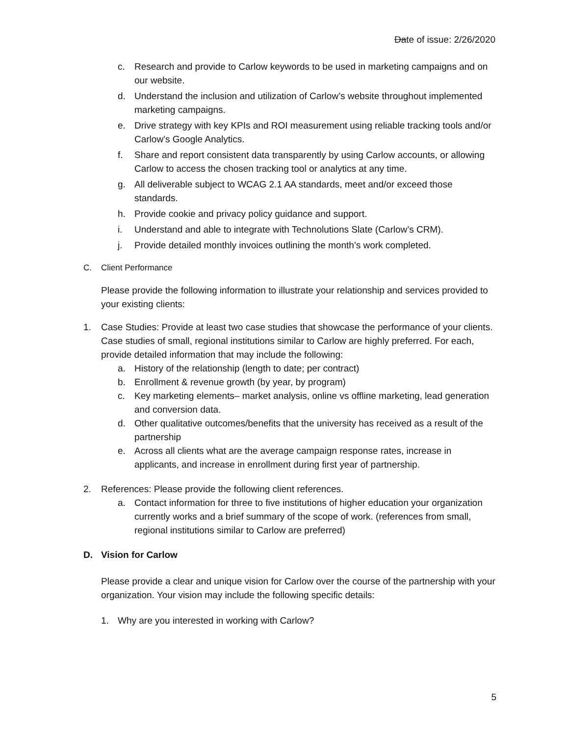Date of issue: 2/26/2020
c. Research and provide to Carlow keywords to be used in marketing campaigns and on our website.
d. Understand the inclusion and utilization of Carlow’s website throughout implemented marketing campaigns.
e. Drive strategy with key KPIs and ROI measurement using reliable tracking tools and/or Carlow’s Google Analytics.
f. Share and report consistent data transparently by using Carlow accounts, or allowing Carlow to access the chosen tracking tool or analytics at any time.
g. All deliverable subject to WCAG 2.1 AA standards, meet and/or exceed those standards.
h. Provide cookie and privacy policy guidance and support.
i. Understand and able to integrate with Technolutions Slate (Carlow’s CRM).
j. Provide detailed monthly invoices outlining the month’s work completed.
C. Client Performance
Please provide the following information to illustrate your relationship and services provided to your existing clients:
1. Case Studies: Provide at least two case studies that showcase the performance of your clients. Case studies of small, regional institutions similar to Carlow are highly preferred. For each, provide detailed information that may include the following:
a. History of the relationship (length to date; per contract)
b. Enrollment & revenue growth (by year, by program)
c. Key marketing elements– market analysis, online vs offline marketing, lead generation and conversion data.
d. Other qualitative outcomes/benefits that the university has received as a result of the partnership
e. Across all clients what are the average campaign response rates, increase in applicants, and increase in enrollment during first year of partnership.
2. References: Please provide the following client references.
a. Contact information for three to five institutions of higher education your organization currently works and a brief summary of the scope of work. (references from small, regional institutions similar to Carlow are preferred)
D. Vision for Carlow
Please provide a clear and unique vision for Carlow over the course of the partnership with your organization. Your vision may include the following specific details:
1. Why are you interested in working with Carlow?
5